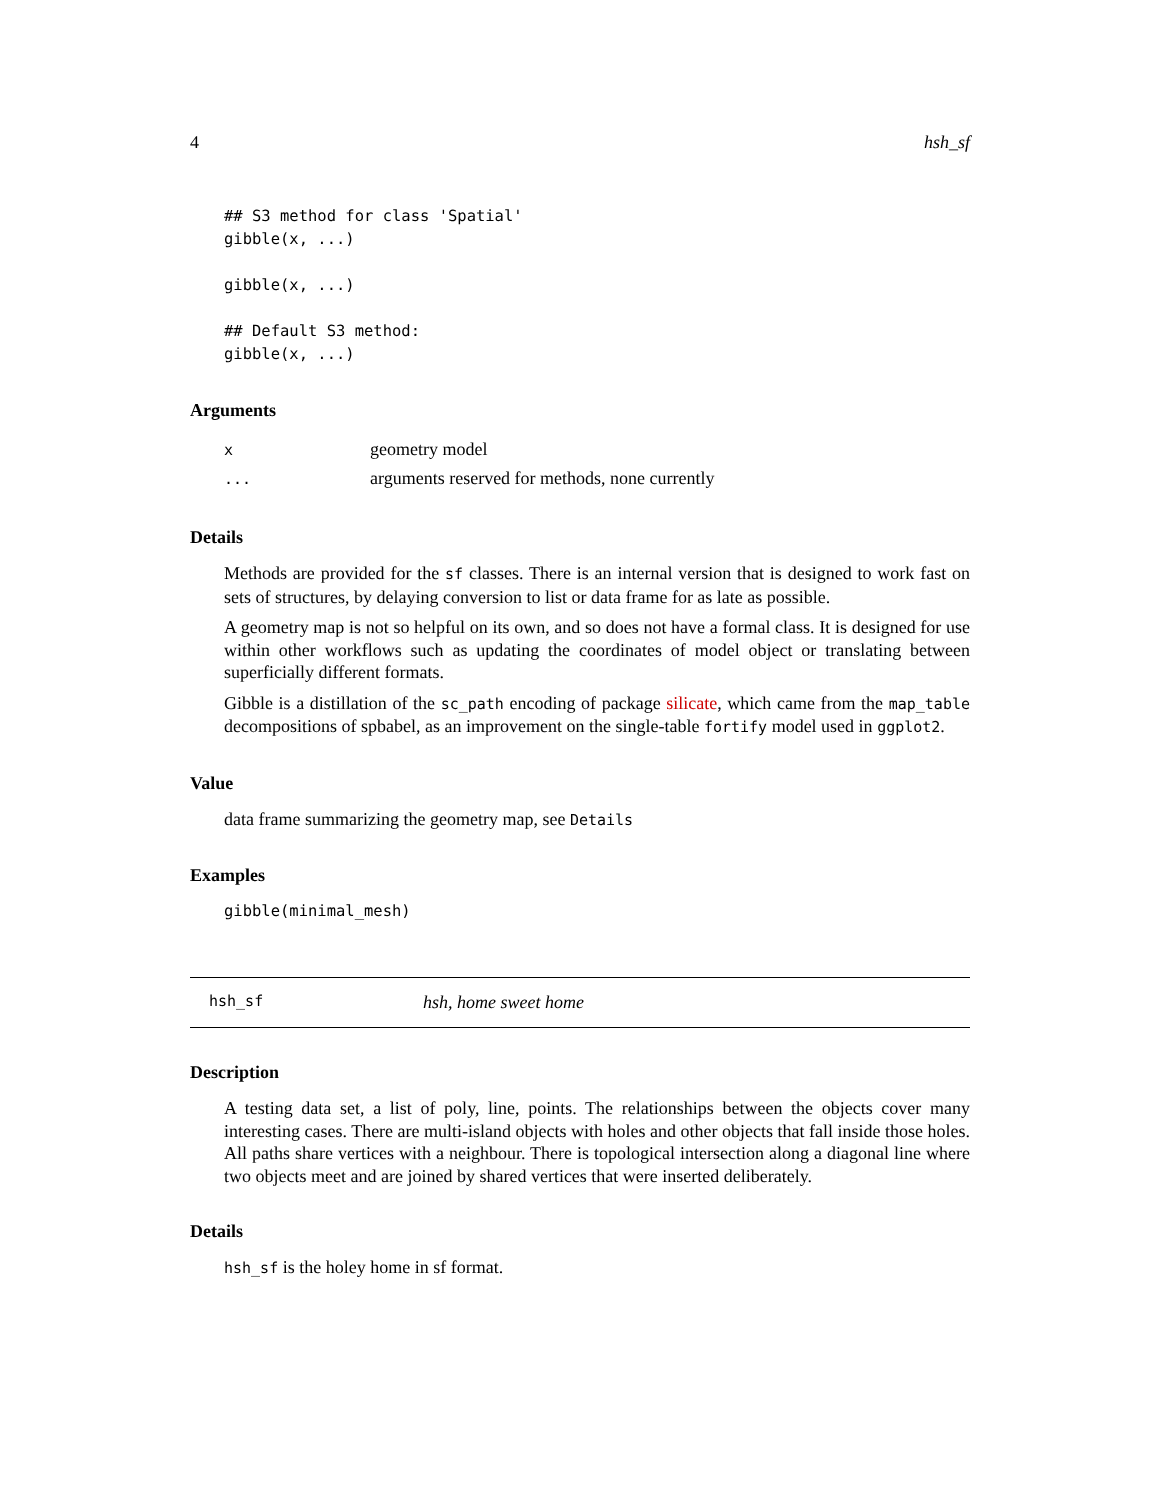4 hsh_sf
## S3 method for class 'Spatial'
gibble(x, ...)

gibble(x, ...)

## Default S3 method:
gibble(x, ...)
Arguments
| x | geometry model |
| ... | arguments reserved for methods, none currently |
Details
Methods are provided for the sf classes. There is an internal version that is designed to work fast on sets of structures, by delaying conversion to list or data frame for as late as possible.
A geometry map is not so helpful on its own, and so does not have a formal class. It is designed for use within other workflows such as updating the coordinates of model object or translating between superficially different formats.
Gibble is a distillation of the sc_path encoding of package silicate, which came from the map_table decompositions of spbabel, as an improvement on the single-table fortify model used in ggplot2.
Value
data frame summarizing the geometry map, see Details
Examples
gibble(minimal_mesh)
hsh_sf hsh, home sweet home
Description
A testing data set, a list of poly, line, points. The relationships between the objects cover many interesting cases. There are multi-island objects with holes and other objects that fall inside those holes. All paths share vertices with a neighbour. There is topological intersection along a diagonal line where two objects meet and are joined by shared vertices that were inserted deliberately.
Details
hsh_sf is the holey home in sf format.